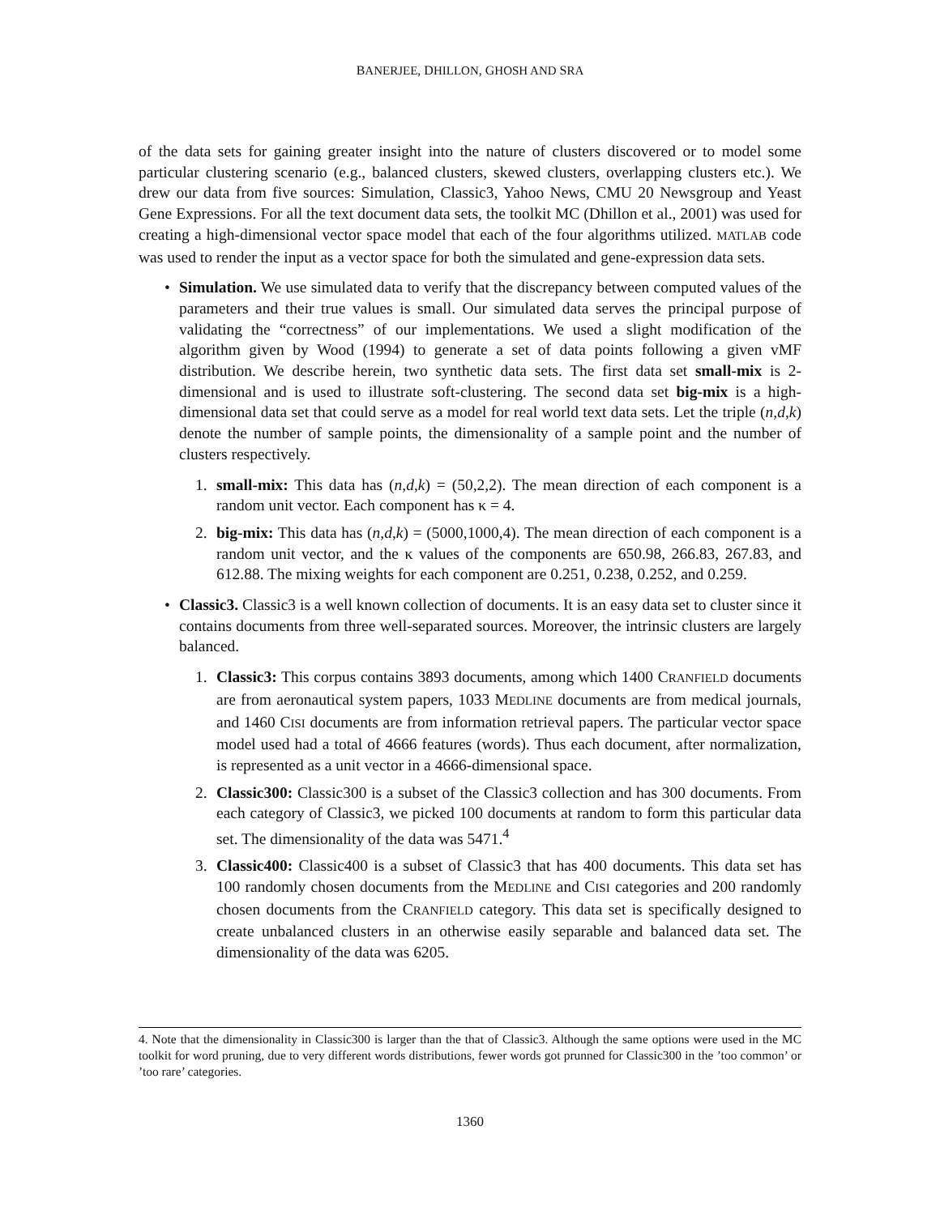BANERJEE, DHILLON, GHOSH AND SRA
of the data sets for gaining greater insight into the nature of clusters discovered or to model some particular clustering scenario (e.g., balanced clusters, skewed clusters, overlapping clusters etc.). We drew our data from five sources: Simulation, Classic3, Yahoo News, CMU 20 Newsgroup and Yeast Gene Expressions. For all the text document data sets, the toolkit MC (Dhillon et al., 2001) was used for creating a high-dimensional vector space model that each of the four algorithms utilized. MATLAB code was used to render the input as a vector space for both the simulated and gene-expression data sets.
• Simulation. We use simulated data to verify that the discrepancy between computed values of the parameters and their true values is small. Our simulated data serves the principal purpose of validating the “correctness” of our implementations. We used a slight modification of the algorithm given by Wood (1994) to generate a set of data points following a given vMF distribution. We describe herein, two synthetic data sets. The first data set small-mix is 2-dimensional and is used to illustrate soft-clustering. The second data set big-mix is a high-dimensional data set that could serve as a model for real world text data sets. Let the triple (n,d,k) denote the number of sample points, the dimensionality of a sample point and the number of clusters respectively.
1. small-mix: This data has (n,d,k) = (50,2,2). The mean direction of each component is a random unit vector. Each component has κ = 4.
2. big-mix: This data has (n,d,k) = (5000,1000,4). The mean direction of each component is a random unit vector, and the κ values of the components are 650.98, 266.83, 267.83, and 612.88. The mixing weights for each component are 0.251, 0.238, 0.252, and 0.259.
• Classic3. Classic3 is a well known collection of documents. It is an easy data set to cluster since it contains documents from three well-separated sources. Moreover, the intrinsic clusters are largely balanced.
1. Classic3: This corpus contains 3893 documents, among which 1400 CRANFIELD documents are from aeronautical system papers, 1033 MEDLINE documents are from medical journals, and 1460 CISI documents are from information retrieval papers. The particular vector space model used had a total of 4666 features (words). Thus each document, after normalization, is represented as a unit vector in a 4666-dimensional space.
2. Classic300: Classic300 is a subset of the Classic3 collection and has 300 documents. From each category of Classic3, we picked 100 documents at random to form this particular data set. The dimensionality of the data was 5471.<sup>4</sup>
3. Classic400: Classic400 is a subset of Classic3 that has 400 documents. This data set has 100 randomly chosen documents from the MEDLINE and CISI categories and 200 randomly chosen documents from the CRANFIELD category. This data set is specifically designed to create unbalanced clusters in an otherwise easily separable and balanced data set. The dimensionality of the data was 6205.
4. Note that the dimensionality in Classic300 is larger than the that of Classic3. Although the same options were used in the MC toolkit for word pruning, due to very different words distributions, fewer words got prunned for Classic300 in the ’too common’ or ’too rare’ categories.
1360